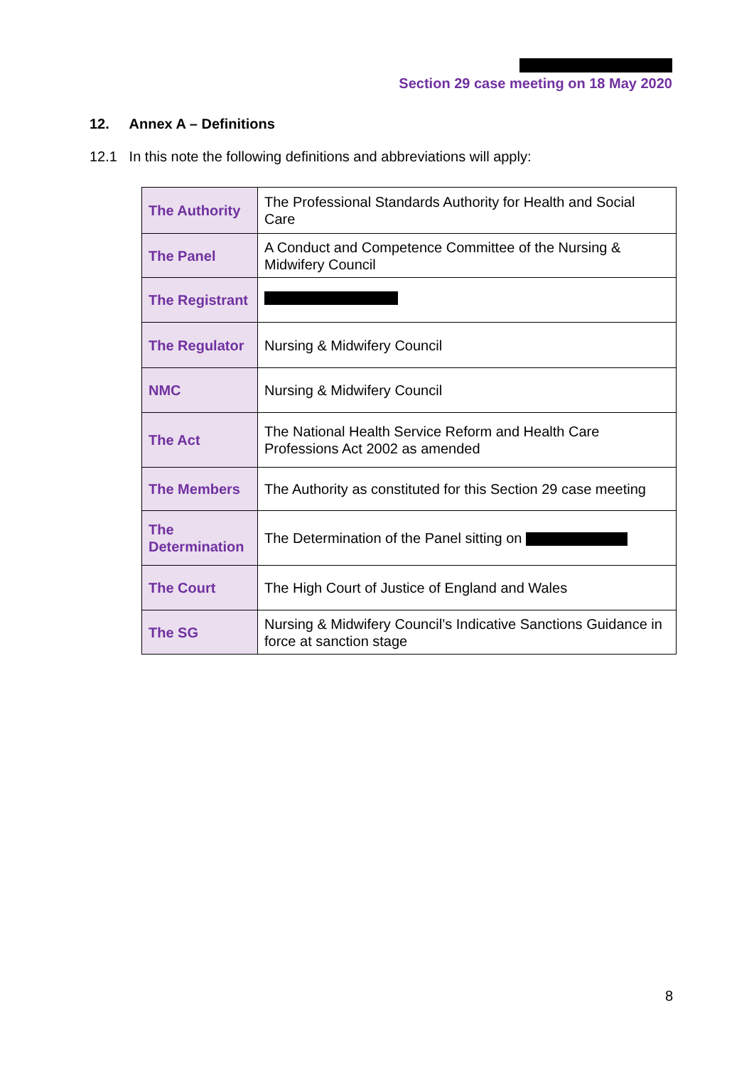Section 29 case meeting on 18 May 2020
12. Annex A – Definitions
12.1 In this note the following definitions and abbreviations will apply:
| The Authority | The Professional Standards Authority for Health and Social Care |
| The Panel | A Conduct and Competence Committee of the Nursing & Midwifery Council |
| The Registrant | |
| The Regulator | Nursing & Midwifery Council |
| NMC | Nursing & Midwifery Council |
| The Act | The National Health Service Reform and Health Care Professions Act 2002 as amended |
| The Members | The Authority as constituted for this Section 29 case meeting |
| The Determination | The Determination of the Panel sitting on |
| The Court | The High Court of Justice of England and Wales |
| The SG | Nursing & Midwifery Council’s Indicative Sanctions Guidance in force at sanction stage |
8